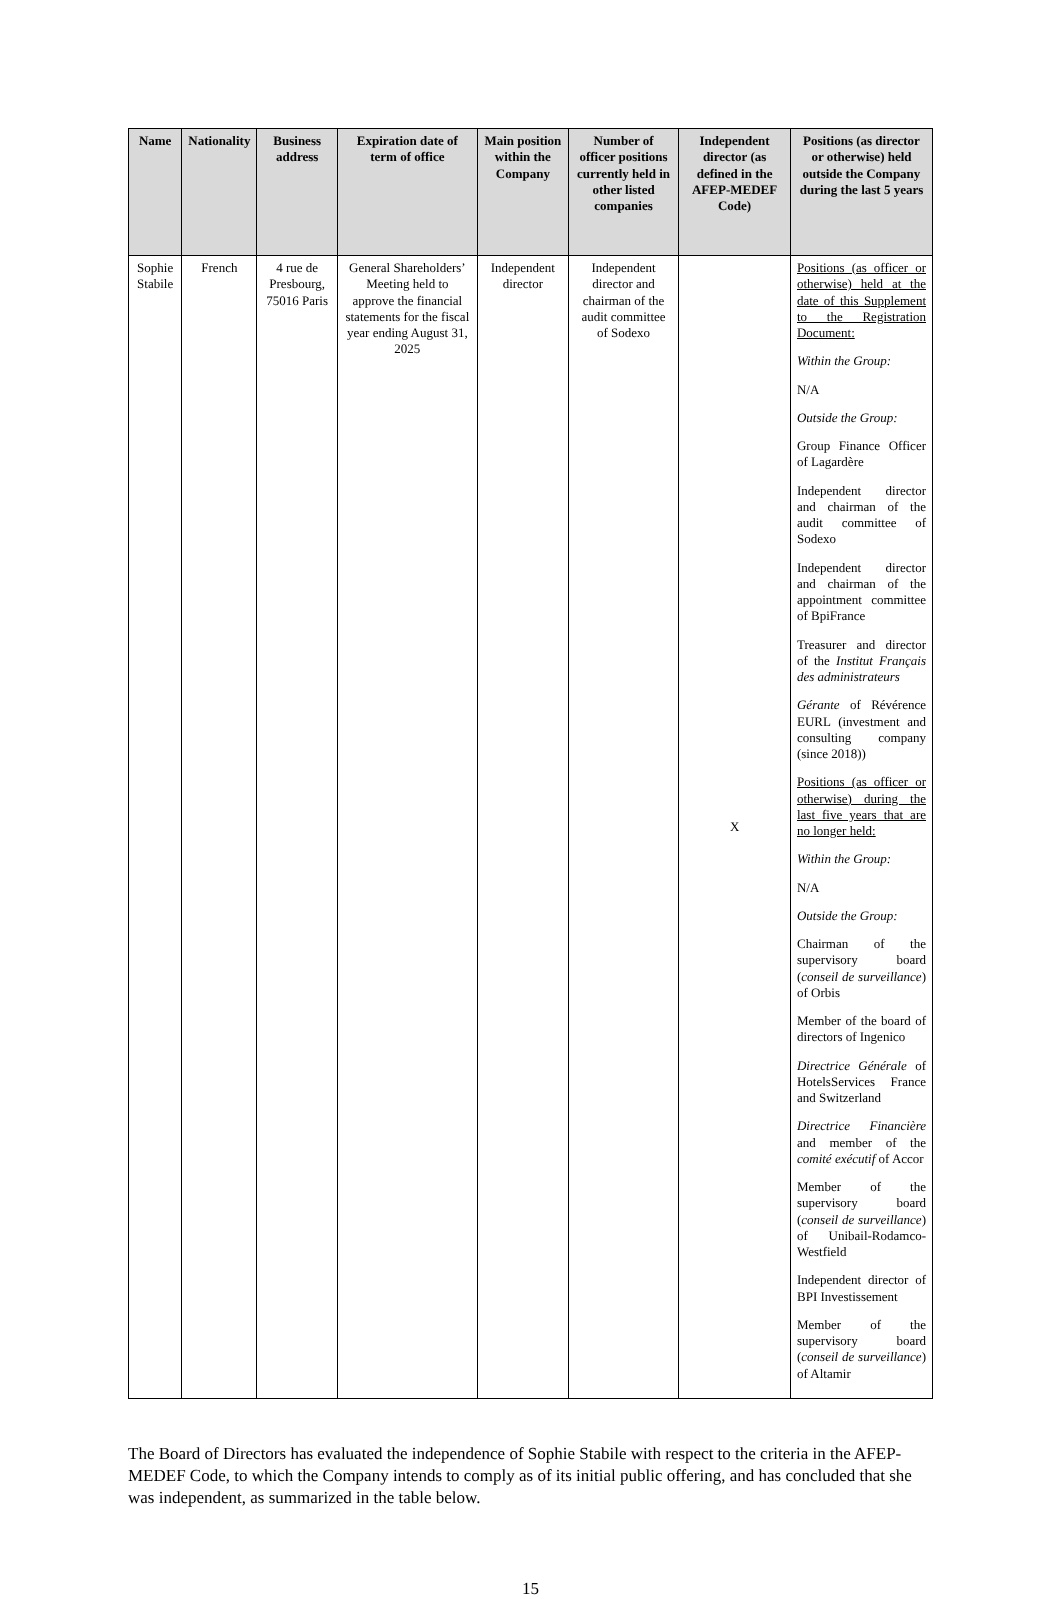| Name | Nationality | Business address | Expiration date of term of office | Main position within the Company | Number of officer positions currently held in other listed companies | Independent director (as defined in the AFEP-MEDEF Code) | Positions (as director or otherwise) held outside the Company during the last 5 years |
| --- | --- | --- | --- | --- | --- | --- | --- |
| Sophie Stabile | French | 4 rue de Presbourg, 75016 Paris | General Shareholders’ Meeting held to approve the financial statements for the fiscal year ending August 31, 2025 | Independent director | Independent director and chairman of the audit committee of Sodexo | X | Positions (as officer or otherwise) held at the date of this Supplement to the Registration Document: Within the Group: N/A Outside the Group: Group Finance Officer of Lagardère Independent director and chairman of the audit committee of Sodexo Independent director and chairman of the appointment committee of BpiFrance Treasurer and director of the Institut Français des administrateurs Gérante of Révérence EURL (investment and consulting company (since 2018)) Positions (as officer or otherwise) during the last five years that are no longer held: Within the Group: N/A Outside the Group: Chairman of the supervisory board ( conseil de surveillance ) of Orbis Member of the board of directors of Ingenico Directrice Générale of HotelsServices France and Switzerland Directrice Financière and member of the comité exécutif of Accor Member of the supervisory board ( conseil de surveillance ) of Unibail-Rodamco-Westfield Independent director of BPI Investissement Member of the supervisory board ( conseil de surveillance ) of Altamir |
The Board of Directors has evaluated the independence of Sophie Stabile with respect to the criteria in the AFEP-MEDEF Code, to which the Company intends to comply as of its initial public offering, and has concluded that she was independent, as summarized in the table below.
15